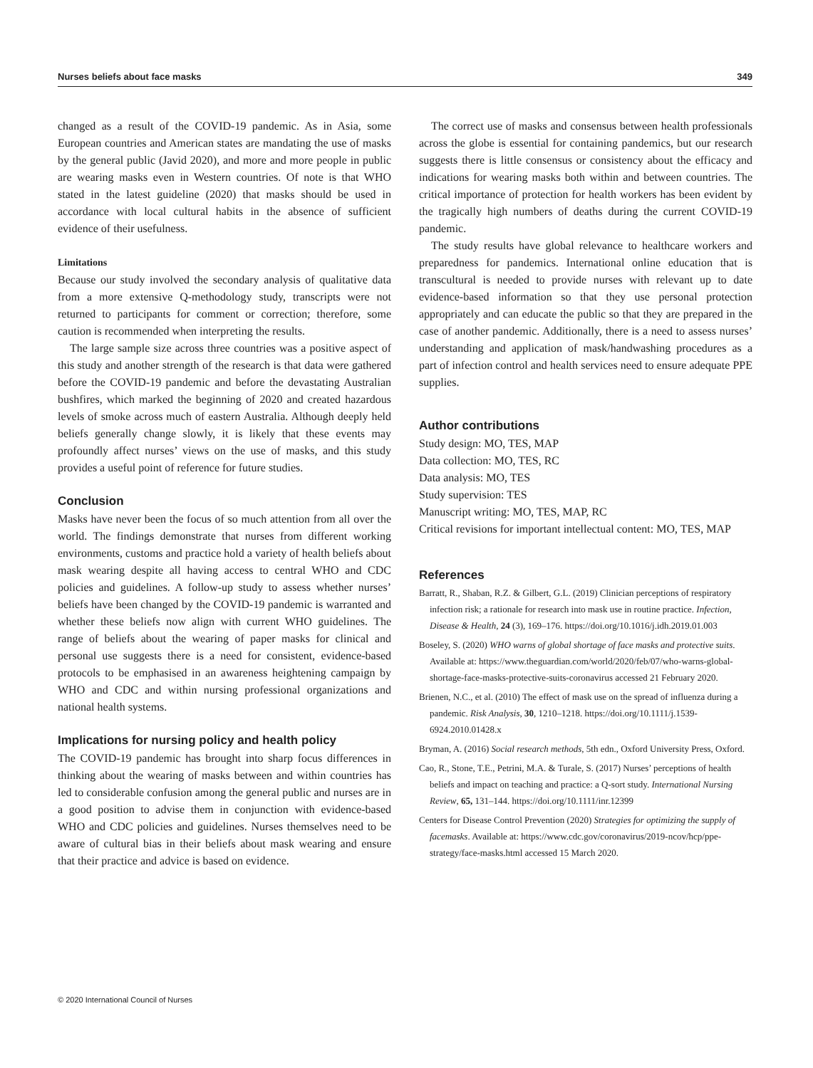Nurses beliefs about face masks 349
changed as a result of the COVID-19 pandemic. As in Asia, some European countries and American states are mandating the use of masks by the general public (Javid 2020), and more and more people in public are wearing masks even in Western countries. Of note is that WHO stated in the latest guideline (2020) that masks should be used in accordance with local cultural habits in the absence of sufficient evidence of their usefulness.
Limitations
Because our study involved the secondary analysis of qualitative data from a more extensive Q-methodology study, transcripts were not returned to participants for comment or correction; therefore, some caution is recommended when interpreting the results.
The large sample size across three countries was a positive aspect of this study and another strength of the research is that data were gathered before the COVID-19 pandemic and before the devastating Australian bushfires, which marked the beginning of 2020 and created hazardous levels of smoke across much of eastern Australia. Although deeply held beliefs generally change slowly, it is likely that these events may profoundly affect nurses’ views on the use of masks, and this study provides a useful point of reference for future studies.
Conclusion
Masks have never been the focus of so much attention from all over the world. The findings demonstrate that nurses from different working environments, customs and practice hold a variety of health beliefs about mask wearing despite all having access to central WHO and CDC policies and guidelines. A follow-up study to assess whether nurses’ beliefs have been changed by the COVID-19 pandemic is warranted and whether these beliefs now align with current WHO guidelines. The range of beliefs about the wearing of paper masks for clinical and personal use suggests there is a need for consistent, evidence-based protocols to be emphasised in an awareness heightening campaign by WHO and CDC and within nursing professional organizations and national health systems.
Implications for nursing policy and health policy
The COVID-19 pandemic has brought into sharp focus differences in thinking about the wearing of masks between and within countries has led to considerable confusion among the general public and nurses are in a good position to advise them in conjunction with evidence-based WHO and CDC policies and guidelines. Nurses themselves need to be aware of cultural bias in their beliefs about mask wearing and ensure that their practice and advice is based on evidence.
The correct use of masks and consensus between health professionals across the globe is essential for containing pandemics, but our research suggests there is little consensus or consistency about the efficacy and indications for wearing masks both within and between countries. The critical importance of protection for health workers has been evident by the tragically high numbers of deaths during the current COVID-19 pandemic.
The study results have global relevance to healthcare workers and preparedness for pandemics. International online education that is transcultural is needed to provide nurses with relevant up to date evidence-based information so that they use personal protection appropriately and can educate the public so that they are prepared in the case of another pandemic. Additionally, there is a need to assess nurses’ understanding and application of mask/handwashing procedures as a part of infection control and health services need to ensure adequate PPE supplies.
Author contributions
Study design: MO, TES, MAP
Data collection: MO, TES, RC
Data analysis: MO, TES
Study supervision: TES
Manuscript writing: MO, TES, MAP, RC
Critical revisions for important intellectual content: MO, TES, MAP
References
Barratt, R., Shaban, R.Z. & Gilbert, G.L. (2019) Clinician perceptions of respiratory infection risk; a rationale for research into mask use in routine practice. Infection, Disease & Health, 24 (3), 169–176. https://doi.org/10.1016/j.idh.2019.01.003
Boseley, S. (2020) WHO warns of global shortage of face masks and protective suits. Available at: https://www.theguardian.com/world/2020/feb/07/who-warns-global-shortage-face-masks-protective-suits-coronavirus accessed 21 February 2020.
Brienen, N.C., et al. (2010) The effect of mask use on the spread of influenza during a pandemic. Risk Analysis, 30, 1210–1218. https://doi.org/10.1111/j.1539-6924.2010.01428.x
Bryman, A. (2016) Social research methods, 5th edn., Oxford University Press, Oxford.
Cao, R., Stone, T.E., Petrini, M.A. & Turale, S. (2017) Nurses’ perceptions of health beliefs and impact on teaching and practice: a Q-sort study. International Nursing Review, 65, 131–144. https://doi.org/10.1111/inr.12399
Centers for Disease Control Prevention (2020) Strategies for optimizing the supply of facemasks. Available at: https://www.cdc.gov/coronavirus/2019-ncov/hcp/ppe-strategy/face-masks.html accessed 15 March 2020.
© 2020 International Council of Nurses